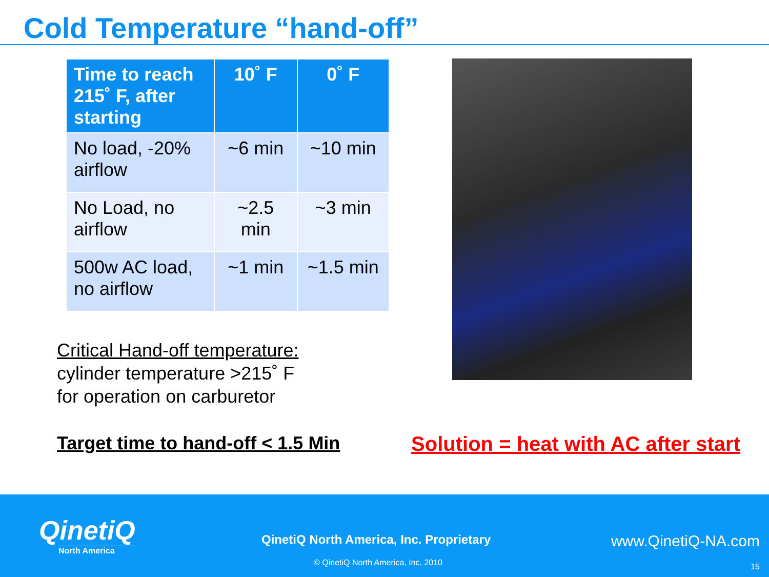Cold Temperature “hand-off”
| Time to reach 215˚ F, after starting | 10˚ F | 0˚ F |
| --- | --- | --- |
| No load, -20% airflow | ~6 min | ~10 min |
| No Load, no airflow | ~2.5 min | ~3 min |
| 500w AC load, no airflow | ~1 min | ~1.5 min |
Critical Hand-off temperature:
cylinder temperature >215˚ F
for operation on carburetor
Target time to hand-off < 1.5 Min Solution = heat with AC after start
QinetiQ
North America
QinetiQ North America, Inc. Proprietary
www.QinetiQ-NA.com
© QinetiQ North America, Inc. 2010
15